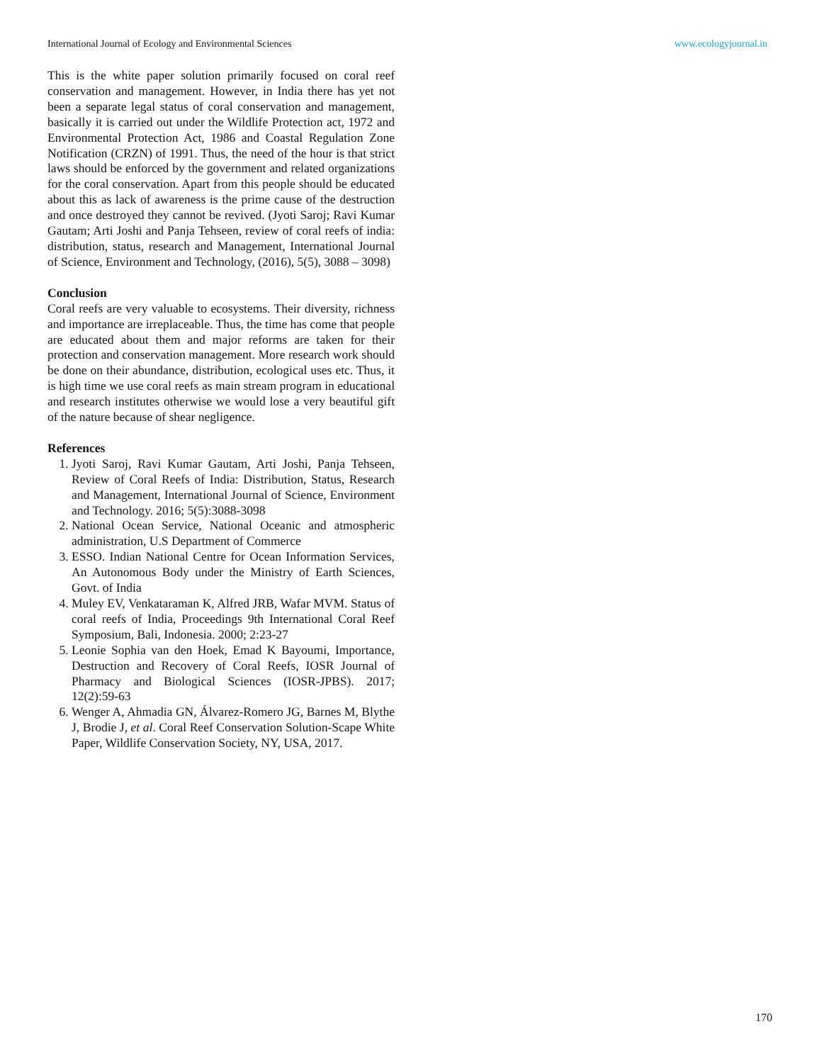International Journal of Ecology and Environmental Sciences www.ecologyjournal.in
This is the white paper solution primarily focused on coral reef conservation and management. However, in India there has yet not been a separate legal status of coral conservation and management, basically it is carried out under the Wildlife Protection act, 1972 and Environmental Protection Act, 1986 and Coastal Regulation Zone Notification (CRZN) of 1991. Thus, the need of the hour is that strict laws should be enforced by the government and related organizations for the coral conservation. Apart from this people should be educated about this as lack of awareness is the prime cause of the destruction and once destroyed they cannot be revived. (Jyoti Saroj; Ravi Kumar Gautam; Arti Joshi and Panja Tehseen, review of coral reefs of india: distribution, status, research and Management, International Journal of Science, Environment and Technology, (2016), 5(5), 3088 – 3098)
Conclusion
Coral reefs are very valuable to ecosystems. Their diversity, richness and importance are irreplaceable. Thus, the time has come that people are educated about them and major reforms are taken for their protection and conservation management. More research work should be done on their abundance, distribution, ecological uses etc. Thus, it is high time we use coral reefs as main stream program in educational and research institutes otherwise we would lose a very beautiful gift of the nature because of shear negligence.
References
1. Jyoti Saroj, Ravi Kumar Gautam, Arti Joshi, Panja Tehseen, Review of Coral Reefs of India: Distribution, Status, Research and Management, International Journal of Science, Environment and Technology. 2016; 5(5):3088-3098
2. National Ocean Service, National Oceanic and atmospheric administration, U.S Department of Commerce
3. ESSO. Indian National Centre for Ocean Information Services, An Autonomous Body under the Ministry of Earth Sciences, Govt. of India
4. Muley EV, Venkataraman K, Alfred JRB, Wafar MVM. Status of coral reefs of India, Proceedings 9th International Coral Reef Symposium, Bali, Indonesia. 2000; 2:23-27
5. Leonie Sophia van den Hoek, Emad K Bayoumi, Importance, Destruction and Recovery of Coral Reefs, IOSR Journal of Pharmacy and Biological Sciences (IOSR-JPBS). 2017; 12(2):59-63
6. Wenger A, Ahmadia GN, Álvarez-Romero JG, Barnes M, Blythe J, Brodie J, et al. Coral Reef Conservation Solution-Scape White Paper, Wildlife Conservation Society, NY, USA, 2017.
170